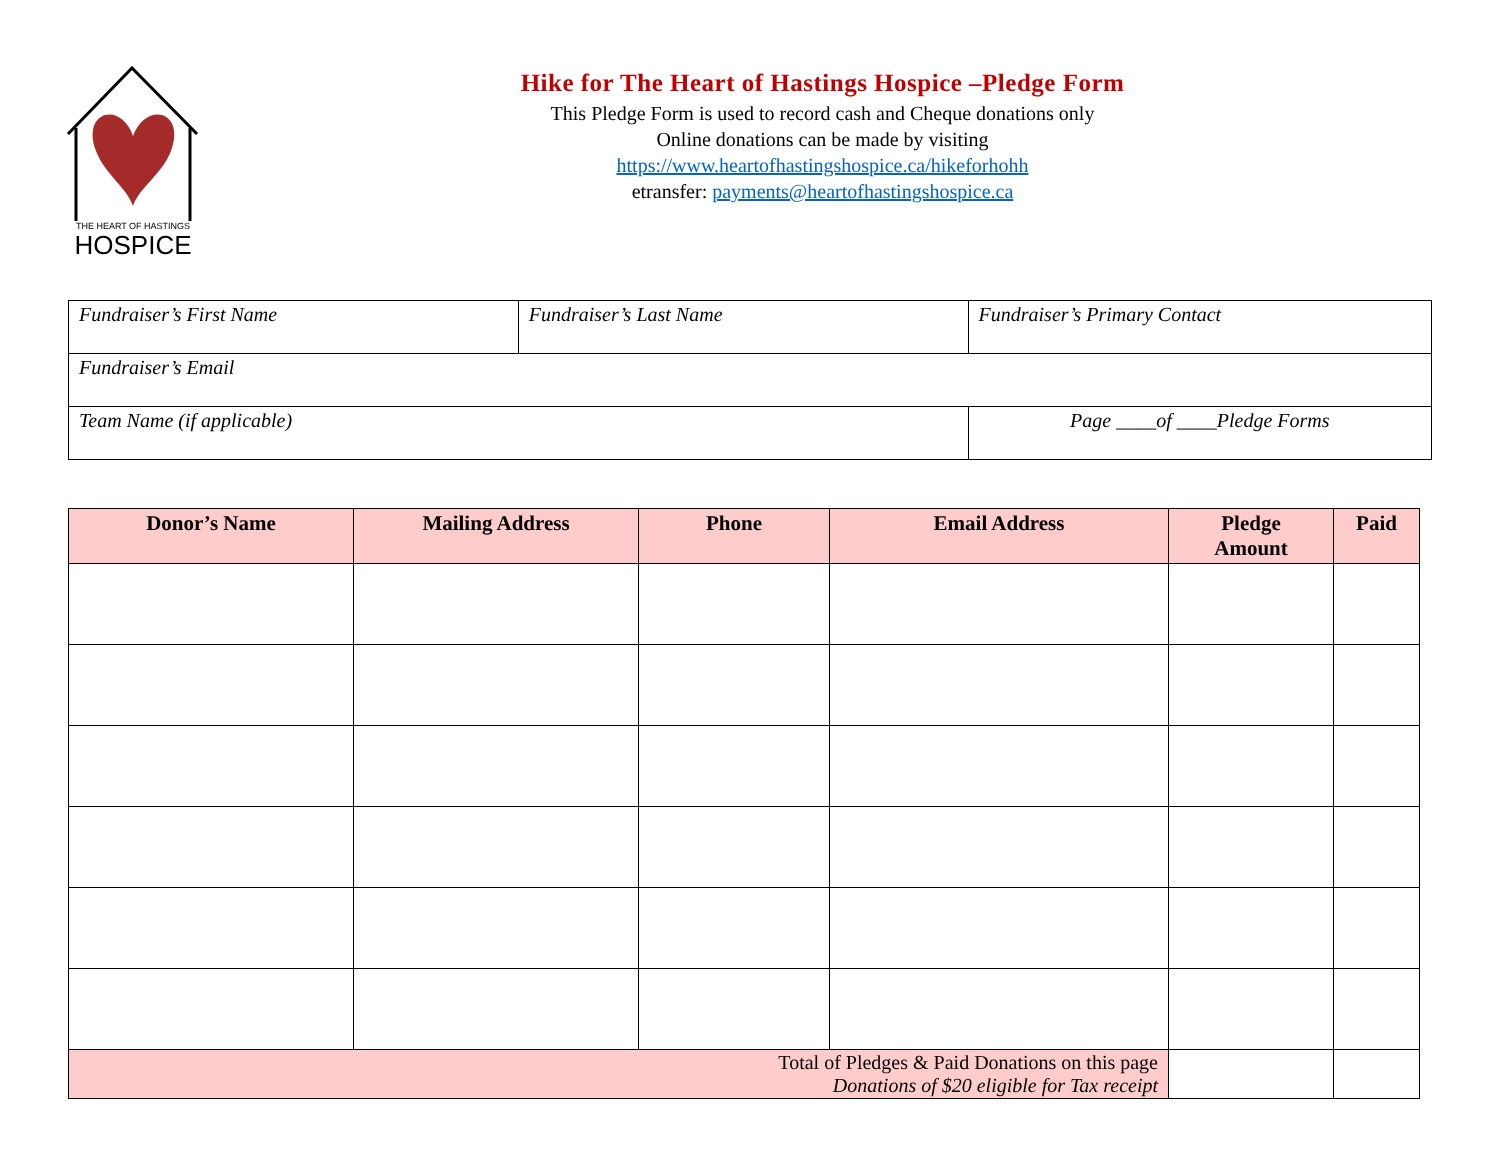THE HEART OF HASTINGS
HOSPICE
Hike for The Heart of Hastings Hospice –Pledge Form
This Pledge Form is used to record cash and Cheque donations only
Online donations can be made by visiting
https://www.heartofhastingshospice.ca/hikeforhohh
etransfer: payments@heartofhastingshospice.ca
| Fundraiser’s First Name | Fundraiser’s Last Name | Fundraiser’s Primary Contact |
| Fundraiser’s Email | | |
| Team Name (if applicable) | | Page ____of ____Pledge Forms |
| Donor’s Name | Mailing Address | Phone | Email Address | Pledge Amount | Paid |
| --- | --- | --- | --- | --- | --- |
| Total of Pledges & Paid Donations on this page Donations of $20 eligible for Tax receipt | | | | | |